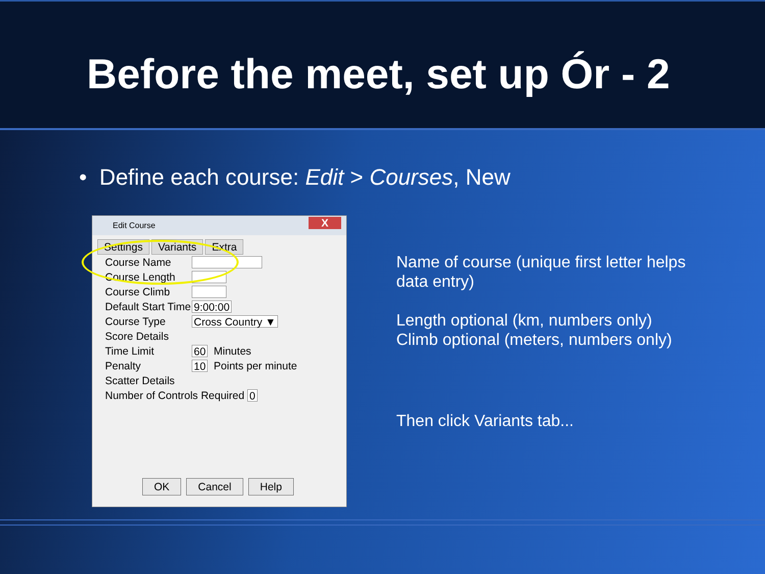Before the meet, set up Ór - 2
• Define each course: Edit > Courses, New
Edit Course
X
Settings Variants Extra
Course Name
Course Length
Course Climb
Default Start Time 9:00:00
Course Type Cross Country ▼
Score Details
Time Limit 60 Minutes
Penalty 10 Points per minute
Scatter Details
Number of Controls Required 0
OK Cancel Help
Name of course (unique first letter helps
data entry)
Length optional (km, numbers only)
Climb optional (meters, numbers only)
Then click Variants tab...